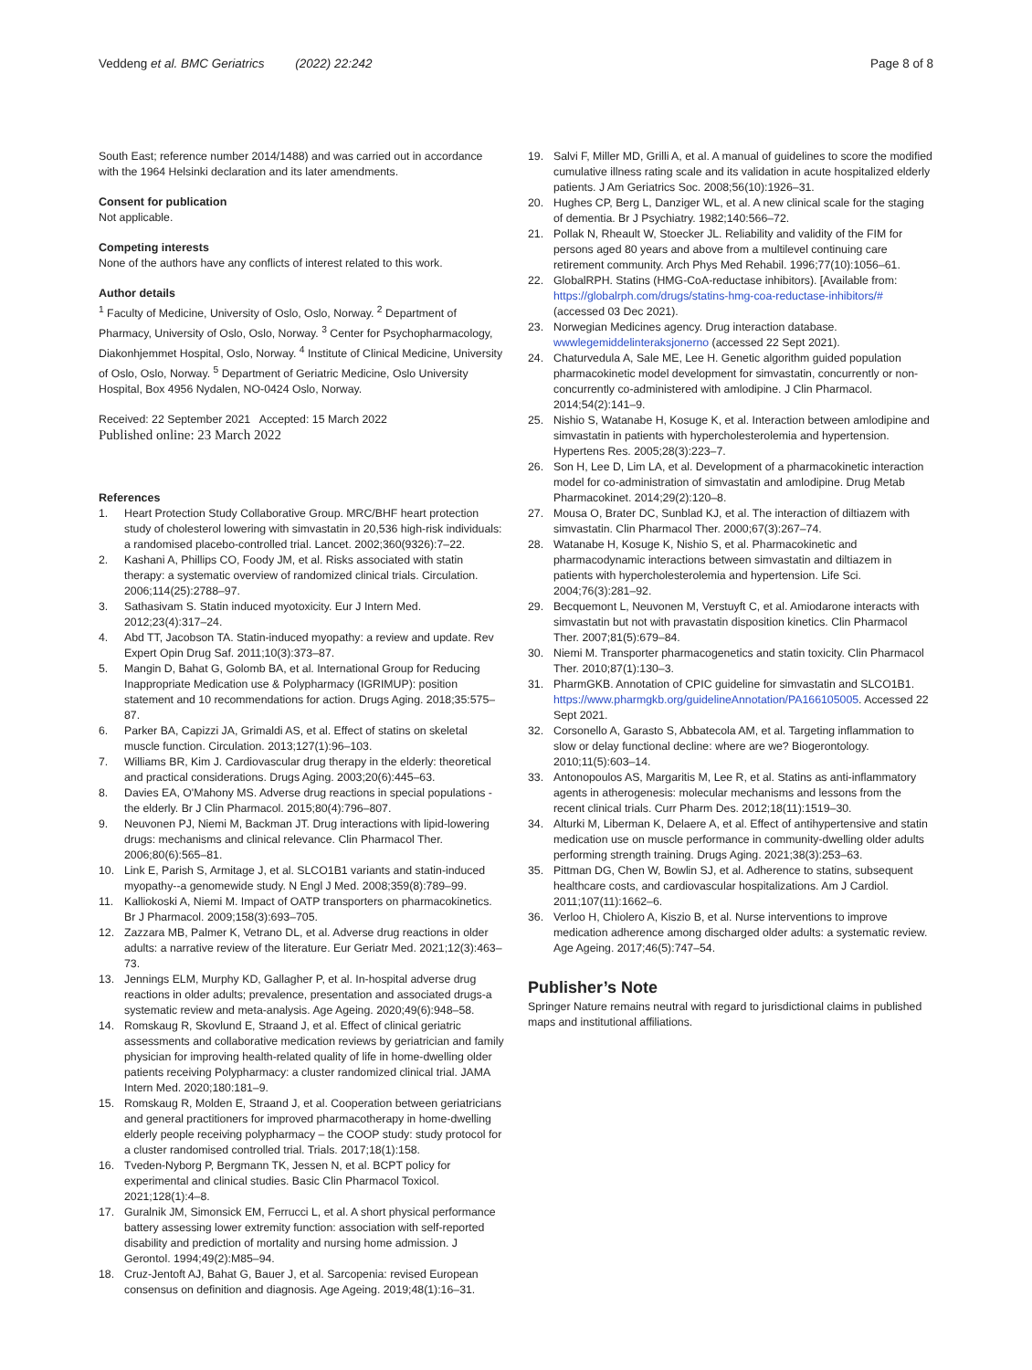Veddeng et al. BMC Geriatrics (2022) 22:242
Page 8 of 8
South East; reference number 2014/1488) and was carried out in accordance with the 1964 Helsinki declaration and its later amendments.
Consent for publication
Not applicable.
Competing interests
None of the authors have any conflicts of interest related to this work.
Author details
<sup>1</sup> Faculty of Medicine, University of Oslo, Oslo, Norway. <sup>2</sup> Department of Pharmacy, University of Oslo, Oslo, Norway. <sup>3</sup> Center for Psychopharmacology, Diakonhjemmet Hospital, Oslo, Norway. <sup>4</sup> Institute of Clinical Medicine, University of Oslo, Oslo, Norway. <sup>5</sup> Department of Geriatric Medicine, Oslo University Hospital, Box 4956 Nydalen, NO-0424 Oslo, Norway.
Received: 22 September 2021 Accepted: 15 March 2022
Published online: 23 March 2022
References
1. Heart Protection Study Collaborative Group. MRC/BHF heart protection study of cholesterol lowering with simvastatin in 20,536 high-risk individuals: a randomised placebo-controlled trial. Lancet. 2002;360(9326):7–22.
2. Kashani A, Phillips CO, Foody JM, et al. Risks associated with statin therapy: a systematic overview of randomized clinical trials. Circulation. 2006;114(25):2788–97.
3. Sathasivam S. Statin induced myotoxicity. Eur J Intern Med. 2012;23(4):317–24.
4. Abd TT, Jacobson TA. Statin-induced myopathy: a review and update. Rev Expert Opin Drug Saf. 2011;10(3):373–87.
5. Mangin D, Bahat G, Golomb BA, et al. International Group for Reducing Inappropriate Medication use & Polypharmacy (IGRIMUP): position statement and 10 recommendations for action. Drugs Aging. 2018;35:575–87.
6. Parker BA, Capizzi JA, Grimaldi AS, et al. Effect of statins on skeletal muscle function. Circulation. 2013;127(1):96–103.
7. Williams BR, Kim J. Cardiovascular drug therapy in the elderly: theoretical and practical considerations. Drugs Aging. 2003;20(6):445–63.
8. Davies EA, O'Mahony MS. Adverse drug reactions in special populations - the elderly. Br J Clin Pharmacol. 2015;80(4):796–807.
9. Neuvonen PJ, Niemi M, Backman JT. Drug interactions with lipid-lowering drugs: mechanisms and clinical relevance. Clin Pharmacol Ther. 2006;80(6):565–81.
10. Link E, Parish S, Armitage J, et al. SLCO1B1 variants and statin-induced myopathy--a genomewide study. N Engl J Med. 2008;359(8):789–99.
11. Kalliokoski A, Niemi M. Impact of OATP transporters on pharmacokinetics. Br J Pharmacol. 2009;158(3):693–705.
12. Zazzara MB, Palmer K, Vetrano DL, et al. Adverse drug reactions in older adults: a narrative review of the literature. Eur Geriatr Med. 2021;12(3):463–73.
13. Jennings ELM, Murphy KD, Gallagher P, et al. In-hospital adverse drug reactions in older adults; prevalence, presentation and associated drugs-a systematic review and meta-analysis. Age Ageing. 2020;49(6):948–58.
14. Romskaug R, Skovlund E, Straand J, et al. Effect of clinical geriatric assessments and collaborative medication reviews by geriatrician and family physician for improving health-related quality of life in home-dwelling older patients receiving Polypharmacy: a cluster randomized clinical trial. JAMA Intern Med. 2020;180:181–9.
15. Romskaug R, Molden E, Straand J, et al. Cooperation between geriatricians and general practitioners for improved pharmacotherapy in home-dwelling elderly people receiving polypharmacy – the COOP study: study protocol for a cluster randomised controlled trial. Trials. 2017;18(1):158.
16. Tveden-Nyborg P, Bergmann TK, Jessen N, et al. BCPT policy for experimental and clinical studies. Basic Clin Pharmacol Toxicol. 2021;128(1):4–8.
17. Guralnik JM, Simonsick EM, Ferrucci L, et al. A short physical performance battery assessing lower extremity function: association with self-reported disability and prediction of mortality and nursing home admission. J Gerontol. 1994;49(2):M85–94.
18. Cruz-Jentoft AJ, Bahat G, Bauer J, et al. Sarcopenia: revised European consensus on definition and diagnosis. Age Ageing. 2019;48(1):16–31.
19. Salvi F, Miller MD, Grilli A, et al. A manual of guidelines to score the modified cumulative illness rating scale and its validation in acute hospitalized elderly patients. J Am Geriatrics Soc. 2008;56(10):1926–31.
20. Hughes CP, Berg L, Danziger WL, et al. A new clinical scale for the staging of dementia. Br J Psychiatry. 1982;140:566–72.
21. Pollak N, Rheault W, Stoecker JL. Reliability and validity of the FIM for persons aged 80 years and above from a multilevel continuing care retirement community. Arch Phys Med Rehabil. 1996;77(10):1056–61.
22. GlobalRPH. Statins (HMG-CoA-reductase inhibitors). [Available from: https://globalrph.com/drugs/statins-hmg-coa-reductase-inhibitors/# (accessed 03 Dec 2021).
23. Norwegian Medicines agency. Drug interaction database. wwwlegemiddelinteraksjonerno (accessed 22 Sept 2021).
24. Chaturvedula A, Sale ME, Lee H. Genetic algorithm guided population pharmacokinetic model development for simvastatin, concurrently or non-concurrently co-administered with amlodipine. J Clin Pharmacol. 2014;54(2):141–9.
25. Nishio S, Watanabe H, Kosuge K, et al. Interaction between amlodipine and simvastatin in patients with hypercholesterolemia and hypertension. Hypertens Res. 2005;28(3):223–7.
26. Son H, Lee D, Lim LA, et al. Development of a pharmacokinetic interaction model for co-administration of simvastatin and amlodipine. Drug Metab Pharmacokinet. 2014;29(2):120–8.
27. Mousa O, Brater DC, Sunblad KJ, et al. The interaction of diltiazem with simvastatin. Clin Pharmacol Ther. 2000;67(3):267–74.
28. Watanabe H, Kosuge K, Nishio S, et al. Pharmacokinetic and pharmacodynamic interactions between simvastatin and diltiazem in patients with hypercholesterolemia and hypertension. Life Sci. 2004;76(3):281–92.
29. Becquemont L, Neuvonen M, Verstuyft C, et al. Amiodarone interacts with simvastatin but not with pravastatin disposition kinetics. Clin Pharmacol Ther. 2007;81(5):679–84.
30. Niemi M. Transporter pharmacogenetics and statin toxicity. Clin Pharmacol Ther. 2010;87(1):130–3.
31. PharmGKB. Annotation of CPIC guideline for simvastatin and SLCO1B1. https://www.pharmgkb.org/guidelineAnnotation/PA166105005. Accessed 22 Sept 2021.
32. Corsonello A, Garasto S, Abbatecola AM, et al. Targeting inflammation to slow or delay functional decline: where are we? Biogerontology. 2010;11(5):603–14.
33. Antonopoulos AS, Margaritis M, Lee R, et al. Statins as anti-inflammatory agents in atherogenesis: molecular mechanisms and lessons from the recent clinical trials. Curr Pharm Des. 2012;18(11):1519–30.
34. Alturki M, Liberman K, Delaere A, et al. Effect of antihypertensive and statin medication use on muscle performance in community-dwelling older adults performing strength training. Drugs Aging. 2021;38(3):253–63.
35. Pittman DG, Chen W, Bowlin SJ, et al. Adherence to statins, subsequent healthcare costs, and cardiovascular hospitalizations. Am J Cardiol. 2011;107(11):1662–6.
36. Verloo H, Chiolero A, Kiszio B, et al. Nurse interventions to improve medication adherence among discharged older adults: a systematic review. Age Ageing. 2017;46(5):747–54.
Publisher’s Note
Springer Nature remains neutral with regard to jurisdictional claims in published maps and institutional affiliations.